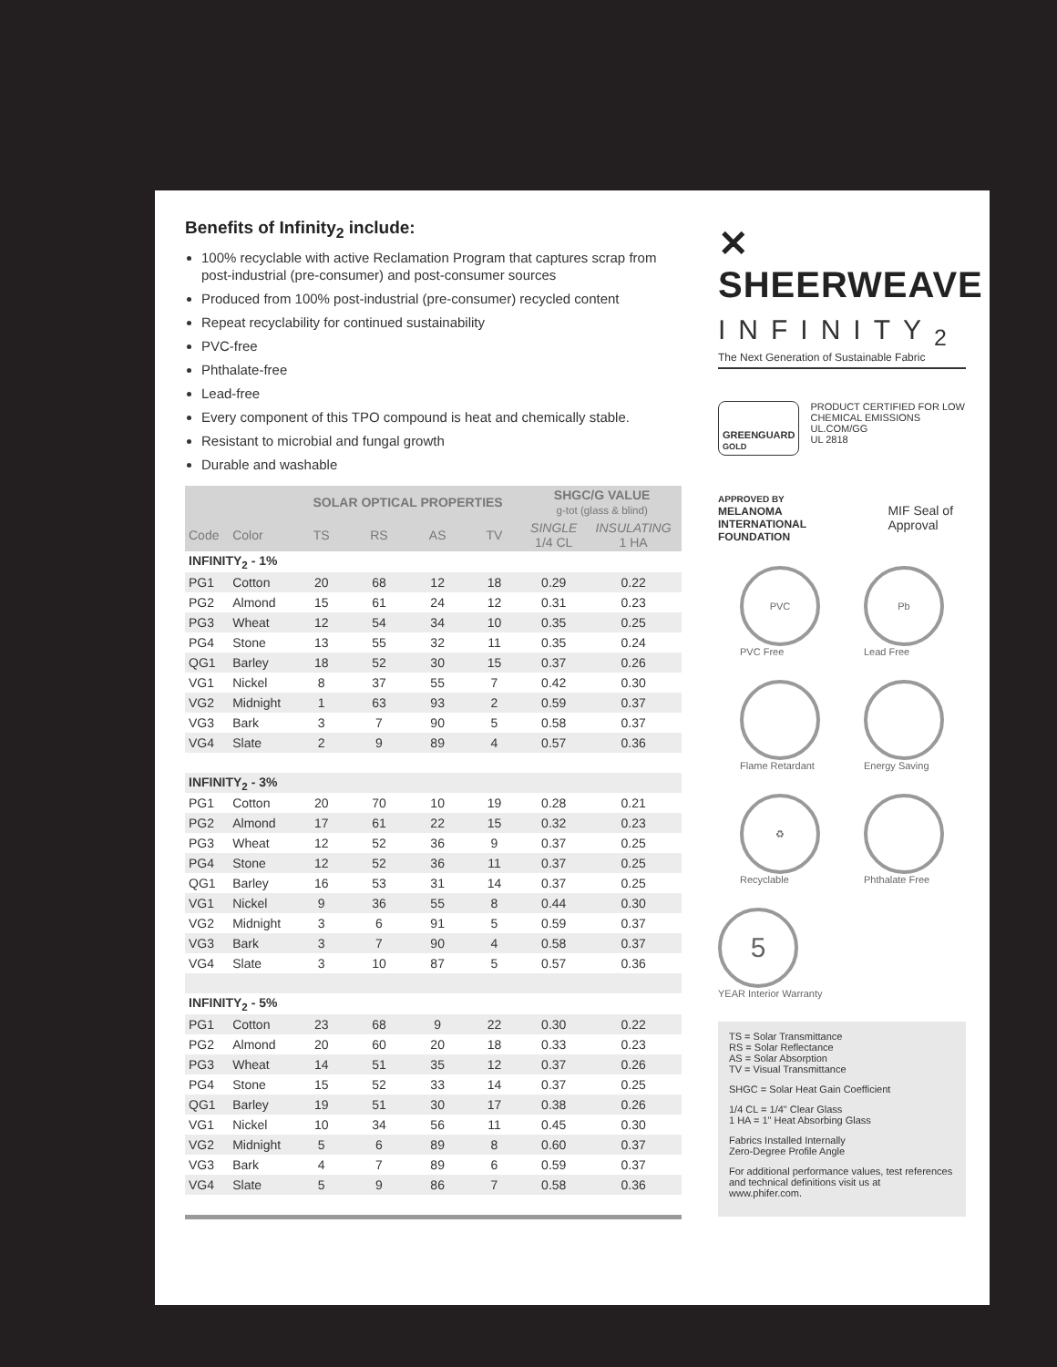Benefits of Infinity<sub>2</sub> include:
100% recyclable with active Reclamation Program that captures scrap from post-industrial (pre-consumer) and post-consumer sources
Produced from 100% post-industrial (pre-consumer) recycled content
Repeat recyclability for continued sustainability
PVC-free
Phthalate-free
Lead-free
Every component of this TPO compound is heat and chemically stable.
Resistant to microbial and fungal growth
Durable and washable
| | | SOLAR OPTICAL PROPERTIES | | | | SHGC/G VALUE g-tot (glass & blind) | |
| --- | --- | --- | --- | --- | --- | --- | --- |
| Code | Color | TS | RS | AS | TV | SINGLE 1/4 CL | INSULATING 1 HA |
| INFINITY<sub>2</sub> - 1% | | | | | | | |
| PG1 | Cotton | 20 | 68 | 12 | 18 | 0.29 | 0.22 |
| PG2 | Almond | 15 | 61 | 24 | 12 | 0.31 | 0.23 |
| PG3 | Wheat | 12 | 54 | 34 | 10 | 0.35 | 0.25 |
| PG4 | Stone | 13 | 55 | 32 | 11 | 0.35 | 0.24 |
| QG1 | Barley | 18 | 52 | 30 | 15 | 0.37 | 0.26 |
| VG1 | Nickel | 8 | 37 | 55 | 7 | 0.42 | 0.30 |
| VG2 | Midnight | 1 | 63 | 93 | 2 | 0.59 | 0.37 |
| VG3 | Bark | 3 | 7 | 90 | 5 | 0.58 | 0.37 |
| VG4 | Slate | 2 | 9 | 89 | 4 | 0.57 | 0.36 |
| INFINITY<sub>2</sub> - 3% | | | | | | | |
| PG1 | Cotton | 20 | 70 | 10 | 19 | 0.28 | 0.21 |
| PG2 | Almond | 17 | 61 | 22 | 15 | 0.32 | 0.23 |
| PG3 | Wheat | 12 | 52 | 36 | 9 | 0.37 | 0.25 |
| PG4 | Stone | 12 | 52 | 36 | 11 | 0.37 | 0.25 |
| QG1 | Barley | 16 | 53 | 31 | 14 | 0.37 | 0.25 |
| VG1 | Nickel | 9 | 36 | 55 | 8 | 0.44 | 0.30 |
| VG2 | Midnight | 3 | 6 | 91 | 5 | 0.59 | 0.37 |
| VG3 | Bark | 3 | 7 | 90 | 4 | 0.58 | 0.37 |
| VG4 | Slate | 3 | 10 | 87 | 5 | 0.57 | 0.36 |
| INFINITY<sub>2</sub> - 5% | | | | | | | |
| PG1 | Cotton | 23 | 68 | 9 | 22 | 0.30 | 0.22 |
| PG2 | Almond | 20 | 60 | 20 | 18 | 0.33 | 0.23 |
| PG3 | Wheat | 14 | 51 | 35 | 12 | 0.37 | 0.26 |
| PG4 | Stone | 15 | 52 | 33 | 14 | 0.37 | 0.25 |
| QG1 | Barley | 19 | 51 | 30 | 17 | 0.38 | 0.26 |
| VG1 | Nickel | 10 | 34 | 56 | 11 | 0.45 | 0.30 |
| VG2 | Midnight | 5 | 6 | 89 | 8 | 0.60 | 0.37 |
| VG3 | Bark | 4 | 7 | 89 | 6 | 0.59 | 0.37 |
| VG4 | Slate | 5 | 9 | 86 | 7 | 0.58 | 0.36 |
✕ SHEERWEAVE
INFINITY<sub>2</sub>
The Next Generation of Sustainable Fabric
GREENGUARD
GOLD
PRODUCT CERTIFIED FOR LOW CHEMICAL EMISSIONS
UL.COM/GG
UL 2818
APPROVED BY
MELANOMA INTERNATIONAL FOUNDATION
MIF Seal of Approval
PVC
PVC Free
Pb
Lead Free
Flame Retardant Energy Saving
♻
Recyclable
Phthalate Free
5
YEAR Interior Warranty
TS = Solar Transmittance
RS = Solar Reflectance
AS = Solar Absorption
TV = Visual Transmittance
SHGC = Solar Heat Gain Coefficient
1/4 CL = 1/4" Clear Glass
1 HA = 1" Heat Absorbing Glass
Fabrics Installed Internally
Zero-Degree Profile Angle
For additional performance values, test references and technical definitions visit us at www.phifer.com.